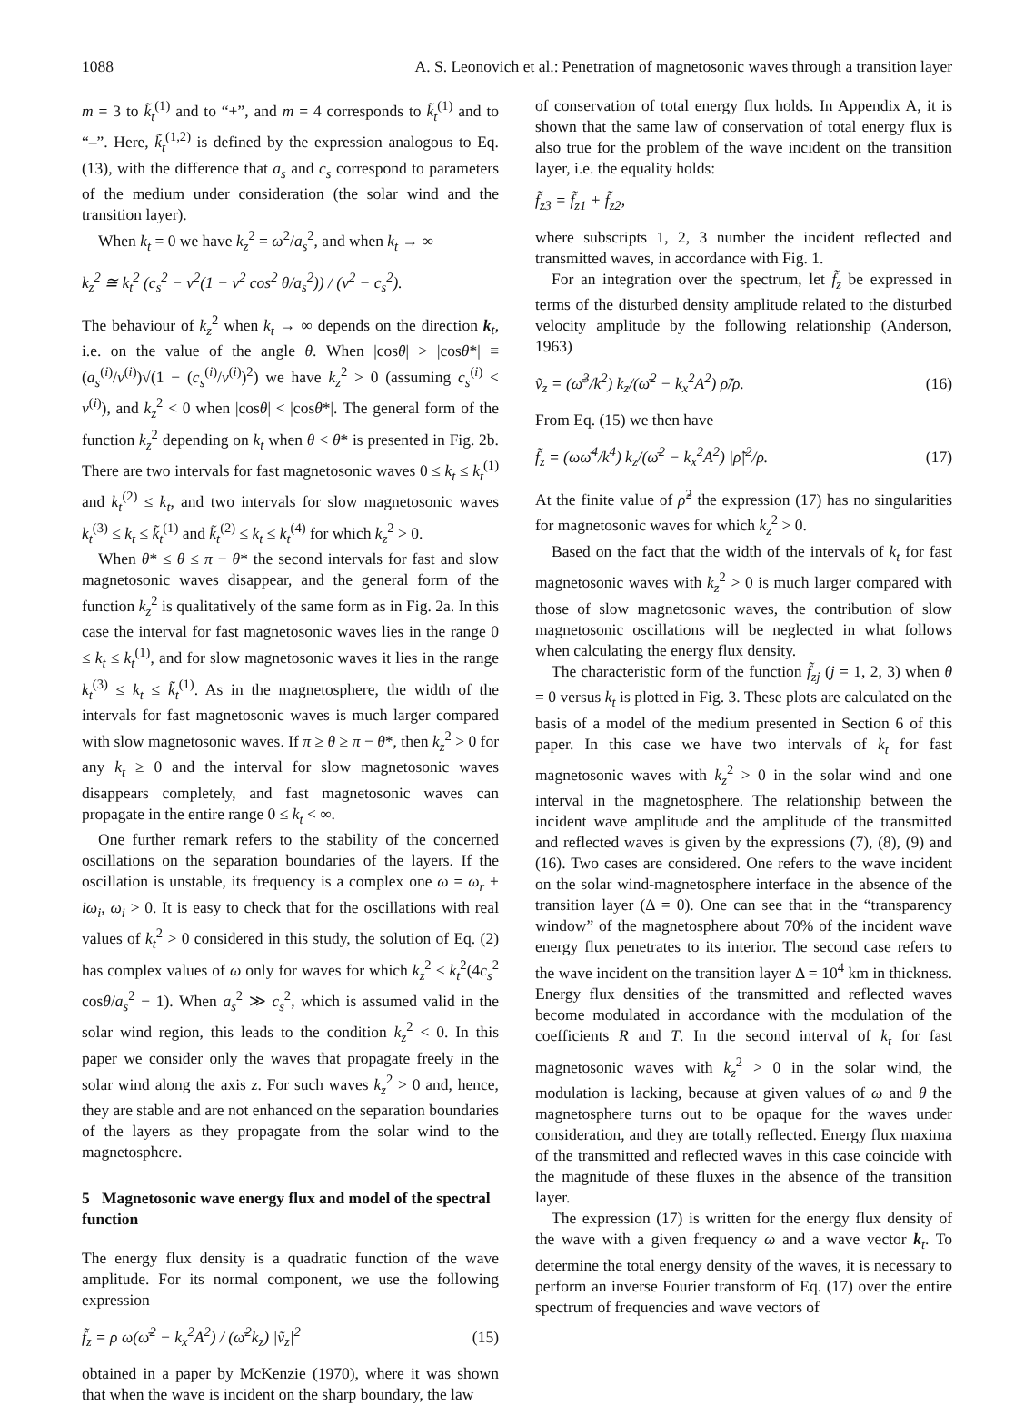1088 A. S. Leonovich et al.: Penetration of magnetosonic waves through a transition layer
m = 3 to k̃<sub>t</sub><sup>(1)</sup> and to “+”, and m = 4 corresponds to k̃<sub>t</sub><sup>(1)</sup> and to “–”. Here, k̃<sub>t</sub><sup>(1,2)</sup> is defined by the expression analogous to Eq. (13), with the difference that a<sub>s</sub> and c<sub>s</sub> correspond to parameters of the medium under consideration (the solar wind and the transition layer).
When k<sub>t</sub> = 0 we have k<sub>z</sub><sup>2</sup> = ω<sup>2</sup>/a<sub>s</sub><sup>2</sup>, and when k<sub>t</sub> → ∞
k<sub>z</sub><sup>2</sup> ≅ k<sub>t</sub><sup>2</sup> (c<sub>s</sub><sup>2</sup> − v<sup>2</sup>(1 − v<sup>2</sup> cos<sup>2</sup> θ/a<sub>s</sub><sup>2</sup>)) / (v<sup>2</sup> − c<sub>s</sub><sup>2</sup>).
The behaviour of k<sub>z</sub><sup>2</sup> when k<sub>t</sub> → ∞ depends on the direction k<sub>t</sub>, i.e. on the value of the angle θ. When |cosθ| > |cosθ*| ≡ (a<sub>s</sub><sup>(i)</sup>/v<sup>(i)</sup>)√(1 − (c<sub>s</sub><sup>(i)</sup>/v<sup>(i)</sup>)<sup>2</sup>) we have k<sub>z</sub><sup>2</sup> > 0 (assuming c<sub>s</sub><sup>(i)</sup> < v<sup>(i)</sup>), and k<sub>z</sub><sup>2</sup> < 0 when |cosθ| < |cosθ*|. The general form of the function k<sub>z</sub><sup>2</sup> depending on k<sub>t</sub> when θ < θ* is presented in Fig. 2b. There are two intervals for fast magnetosonic waves 0 ≤ k<sub>t</sub> ≤ k<sub>t</sub><sup>(1)</sup> and k<sub>t</sub><sup>(2)</sup> ≤ k<sub>t</sub>, and two intervals for slow magnetosonic waves k<sub>t</sub><sup>(3)</sup> ≤ k<sub>t</sub> ≤ k̃<sub>t</sub><sup>(1)</sup> and k̃<sub>t</sub><sup>(2)</sup> ≤ k<sub>t</sub> ≤ k<sub>t</sub><sup>(4)</sup> for which k<sub>z</sub><sup>2</sup> > 0.
When θ* ≤ θ ≤ π − θ* the second intervals for fast and slow magnetosonic waves disappear, and the general form of the function k<sub>z</sub><sup>2</sup> is qualitatively of the same form as in Fig. 2a. In this case the interval for fast magnetosonic waves lies in the range 0 ≤ k<sub>t</sub> ≤ k<sub>t</sub><sup>(1)</sup>, and for slow magnetosonic waves it lies in the range k<sub>t</sub><sup>(3)</sup> ≤ k<sub>t</sub> ≤ k̃<sub>t</sub><sup>(1)</sup>. As in the magnetosphere, the width of the intervals for fast magnetosonic waves is much larger compared with slow magnetosonic waves. If π ≥ θ ≥ π − θ*, then k<sub>z</sub><sup>2</sup> > 0 for any k<sub>t</sub> ≥ 0 and the interval for slow magnetosonic waves disappears completely, and fast magnetosonic waves can propagate in the entire range 0 ≤ k<sub>t</sub> < ∞.
One further remark refers to the stability of the concerned oscillations on the separation boundaries of the layers. If the oscillation is unstable, its frequency is a complex one ω = ω<sub>r</sub> + iω<sub>i</sub>, ω<sub>i</sub> > 0. It is easy to check that for the oscillations with real values of k<sub>t</sub><sup>2</sup> > 0 considered in this study, the solution of Eq. (2) has complex values of ω only for waves for which k<sub>z</sub><sup>2</sup> < k<sub>t</sub><sup>2</sup>(4c<sub>s</sub><sup>2</sup> cosθ/a<sub>s</sub><sup>2</sup> − 1). When a<sub>s</sub><sup>2</sup> ≫ c<sub>s</sub><sup>2</sup>, which is assumed valid in the solar wind region, this leads to the condition k<sub>z</sub><sup>2</sup> < 0. In this paper we consider only the waves that propagate freely in the solar wind along the axis z. For such waves k<sub>z</sub><sup>2</sup> > 0 and, hence, they are stable and are not enhanced on the separation boundaries of the layers as they propagate from the solar wind to the magnetosphere.
5 Magnetosonic wave energy flux and model of the spectral function
The energy flux density is a quadratic function of the wave amplitude. For its normal component, we use the following expression
f̃<sub>z</sub> = ρ ω(ω̄<sup>2</sup> − k<sub>x</sub><sup>2</sup>A<sup>2</sup>) / (ω̄<sup>2</sup>k<sub>z</sub>) |ṽ<sub>z</sub>|<sup>2</sup> (15)
obtained in a paper by McKenzie (1970), where it was shown that when the wave is incident on the sharp boundary, the law
of conservation of total energy flux holds. In Appendix A, it is shown that the same law of conservation of total energy flux is also true for the problem of the wave incident on the transition layer, i.e. the equality holds:
f̃<sub>z3</sub> = f̃<sub>z1</sub> + f̃<sub>z2</sub>,
where subscripts 1, 2, 3 number the incident reflected and transmitted waves, in accordance with Fig. 1.
For an integration over the spectrum, let f̃<sub>z</sub> be expressed in terms of the disturbed density amplitude related to the disturbed velocity amplitude by the following relationship (Anderson, 1963)
ṽ<sub>z</sub> = (ω̄<sup>3</sup>/k<sup>2</sup>) k<sub>z</sub>/(ω̄<sup>2</sup> − k<sub>x</sub><sup>2</sup>A<sup>2</sup>) ρ̃/ρ. (16)
From Eq. (15) we then have
f̃<sub>z</sub> = (ωω̄<sup>4</sup>/k<sup>4</sup>) k<sub>z</sub>/(ω̄<sup>2</sup> − k<sub>x</sub><sup>2</sup>A<sup>2</sup>) |ρ̃|<sup>2</sup>/ρ. (17)
At the finite value of ρ̃<sup>2</sup> the expression (17) has no singularities for magnetosonic waves for which k<sub>z</sub><sup>2</sup> > 0.
Based on the fact that the width of the intervals of k<sub>t</sub> for fast magnetosonic waves with k<sub>z</sub><sup>2</sup> > 0 is much larger compared with those of slow magnetosonic waves, the contribution of slow magnetosonic oscillations will be neglected in what follows when calculating the energy flux density.
The characteristic form of the function f̃<sub>zj</sub> (j = 1, 2, 3) when θ = 0 versus k<sub>t</sub> is plotted in Fig. 3. These plots are calculated on the basis of a model of the medium presented in Section 6 of this paper. In this case we have two intervals of k<sub>t</sub> for fast magnetosonic waves with k<sub>z</sub><sup>2</sup> > 0 in the solar wind and one interval in the magnetosphere. The relationship between the incident wave amplitude and the amplitude of the transmitted and reflected waves is given by the expressions (7), (8), (9) and (16). Two cases are considered. One refers to the wave incident on the solar wind-magnetosphere interface in the absence of the transition layer (Δ = 0). One can see that in the “transparency window” of the magnetosphere about 70% of the incident wave energy flux penetrates to its interior. The second case refers to the wave incident on the transition layer Δ = 10<sup>4</sup> km in thickness. Energy flux densities of the transmitted and reflected waves become modulated in accordance with the modulation of the coefficients R and T. In the second interval of k<sub>t</sub> for fast magnetosonic waves with k<sub>z</sub><sup>2</sup> > 0 in the solar wind, the modulation is lacking, because at given values of ω and θ the magnetosphere turns out to be opaque for the waves under consideration, and they are totally reflected. Energy flux maxima of the transmitted and reflected waves in this case coincide with the magnitude of these fluxes in the absence of the transition layer.
The expression (17) is written for the energy flux density of the wave with a given frequency ω and a wave vector k<sub>t</sub>. To determine the total energy density of the waves, it is necessary to perform an inverse Fourier transform of Eq. (17) over the entire spectrum of frequencies and wave vectors of